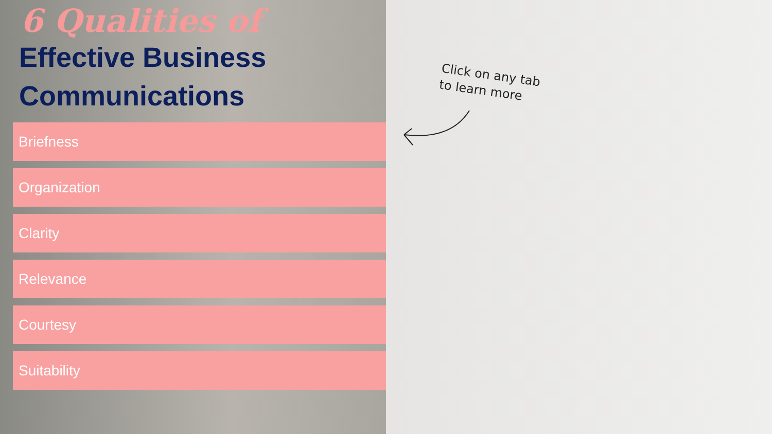6 Qualities of
Effective Business
Communications
Briefness
Organization
Clarity
Relevance
Courtesy
Suitability
Click on any tab
to learn more